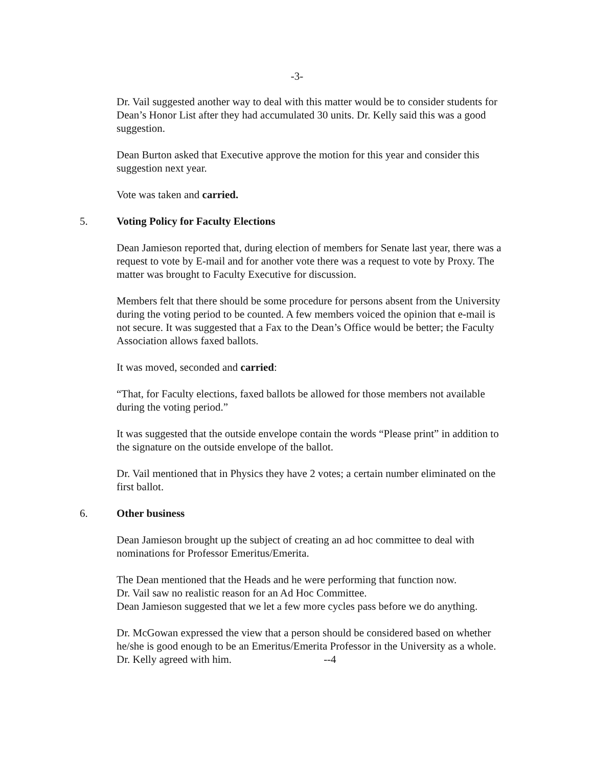-3-
Dr. Vail suggested another way to deal with this matter would be to consider students for Dean’s Honor List after they had accumulated 30 units. Dr. Kelly said this was a good suggestion.
Dean Burton asked that Executive approve the motion for this year and consider this suggestion next year.
Vote was taken and carried.
5. Voting Policy for Faculty Elections
Dean Jamieson reported that, during election of members for Senate last year, there was a request to vote by E-mail and for another vote there was a request to vote by Proxy. The matter was brought to Faculty Executive for discussion.
Members felt that there should be some procedure for persons absent from the University during the voting period to be counted. A few members voiced the opinion that e-mail is not secure. It was suggested that a Fax to the Dean’s Office would be better; the Faculty Association allows faxed ballots.
It was moved, seconded and carried:
“That, for Faculty elections, faxed ballots be allowed for those members not available during the voting period.”
It was suggested that the outside envelope contain the words “Please print” in addition to the signature on the outside envelope of the ballot.
Dr. Vail mentioned that in Physics they have 2 votes; a certain number eliminated on the first ballot.
6. Other business
Dean Jamieson brought up the subject of creating an ad hoc committee to deal with nominations for Professor Emeritus/Emerita.
The Dean mentioned that the Heads and he were performing that function now.
Dr. Vail saw no realistic reason for an Ad Hoc Committee.
Dean Jamieson suggested that we let a few more cycles pass before we do anything.
Dr. McGowan expressed the view that a person should be considered based on whether he/she is good enough to be an Emeritus/Emerita Professor in the University as a whole. Dr. Kelly agreed with him. --4